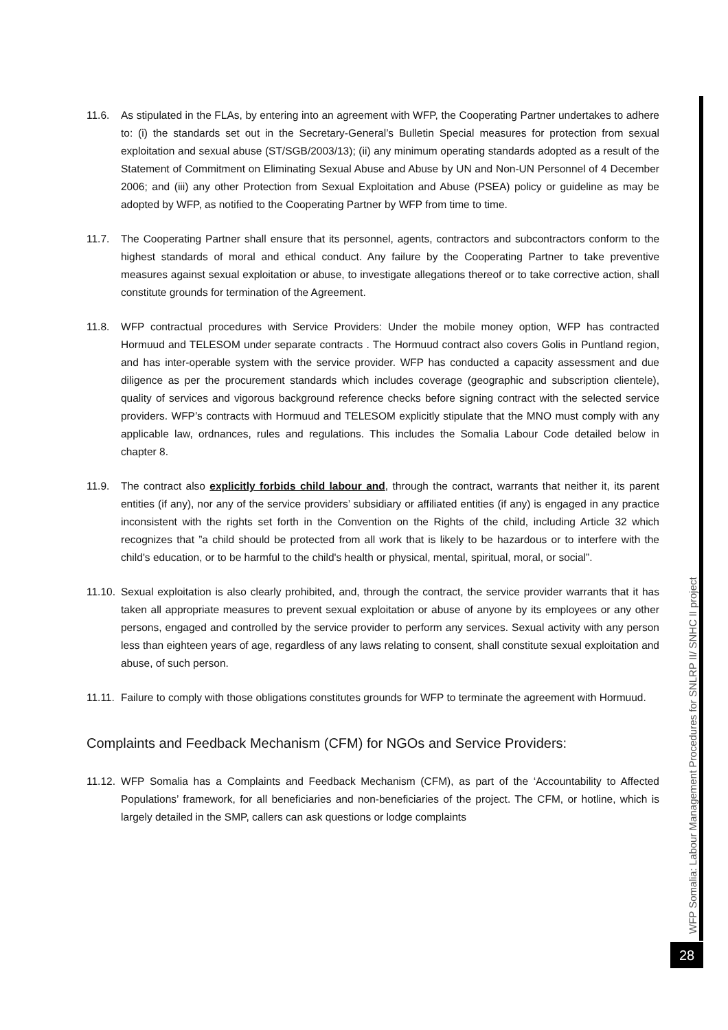11.6. As stipulated in the FLAs, by entering into an agreement with WFP, the Cooperating Partner undertakes to adhere to: (i) the standards set out in the Secretary-General’s Bulletin Special measures for protection from sexual exploitation and sexual abuse (ST/SGB/2003/13); (ii) any minimum operating standards adopted as a result of the Statement of Commitment on Eliminating Sexual Abuse and Abuse by UN and Non-UN Personnel of 4 December 2006; and (iii) any other Protection from Sexual Exploitation and Abuse (PSEA) policy or guideline as may be adopted by WFP, as notified to the Cooperating Partner by WFP from time to time.
11.7. The Cooperating Partner shall ensure that its personnel, agents, contractors and subcontractors conform to the highest standards of moral and ethical conduct. Any failure by the Cooperating Partner to take preventive measures against sexual exploitation or abuse, to investigate allegations thereof or to take corrective action, shall constitute grounds for termination of the Agreement.
11.8. WFP contractual procedures with Service Providers: Under the mobile money option, WFP has contracted Hormuud and TELESOM under separate contracts . The Hormuud contract also covers Golis in Puntland region, and has inter-operable system with the service provider. WFP has conducted a capacity assessment and due diligence as per the procurement standards which includes coverage (geographic and subscription clientele), quality of services and vigorous background reference checks before signing contract with the selected service providers. WFP’s contracts with Hormuud and TELESOM explicitly stipulate that the MNO must comply with any applicable law, ordnances, rules and regulations. This includes the Somalia Labour Code detailed below in chapter 8.
11.9. The contract also explicitly forbids child labour and, through the contract, warrants that neither it, its parent entities (if any), nor any of the service providers’ subsidiary or affiliated entities (if any) is engaged in any practice inconsistent with the rights set forth in the Convention on the Rights of the child, including Article 32 which recognizes that ”a child should be protected from all work that is likely to be hazardous or to interfere with the child's education, or to be harmful to the child's health or physical, mental, spiritual, moral, or social”.
11.10. Sexual exploitation is also clearly prohibited, and, through the contract, the service provider warrants that it has taken all appropriate measures to prevent sexual exploitation or abuse of anyone by its employees or any other persons, engaged and controlled by the service provider to perform any services. Sexual activity with any person less than eighteen years of age, regardless of any laws relating to consent, shall constitute sexual exploitation and abuse, of such person.
11.11. Failure to comply with those obligations constitutes grounds for WFP to terminate the agreement with Hormuud.
Complaints and Feedback Mechanism (CFM) for NGOs and Service Providers:
11.12. WFP Somalia has a Complaints and Feedback Mechanism (CFM), as part of the ‘Accountability to Affected Populations’ framework, for all beneficiaries and non-beneficiaries of the project. The CFM, or hotline, which is largely detailed in the SMP, callers can ask questions or lodge complaints
WFP Somalia: Labour Management Procedures for SNLRP II/ SNHC II project
28